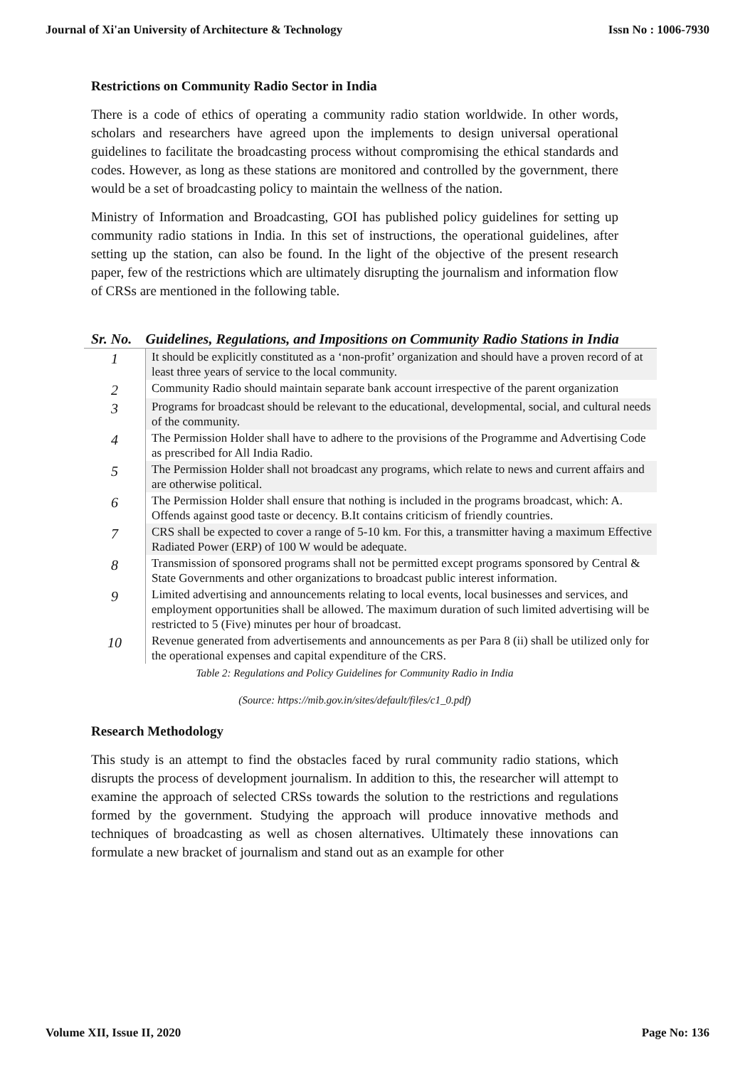Journal of Xi'an University of Architecture & Technology Issn No : 1006-7930
Restrictions on Community Radio Sector in India
There is a code of ethics of operating a community radio station worldwide. In other words, scholars and researchers have agreed upon the implements to design universal operational guidelines to facilitate the broadcasting process without compromising the ethical standards and codes. However, as long as these stations are monitored and controlled by the government, there would be a set of broadcasting policy to maintain the wellness of the nation.
Ministry of Information and Broadcasting, GOI has published policy guidelines for setting up community radio stations in India. In this set of instructions, the operational guidelines, after setting up the station, can also be found. In the light of the objective of the present research paper, few of the restrictions which are ultimately disrupting the journalism and information flow of CRSs are mentioned in the following table.
| Sr. No. | Guidelines, Regulations, and Impositions on Community Radio Stations in India |
| --- | --- |
| 1 | It should be explicitly constituted as a ‘non-profit’ organization and should have a proven record of at least three years of service to the local community. |
| 2 | Community Radio should maintain separate bank account irrespective of the parent organization |
| 3 | Programs for broadcast should be relevant to the educational, developmental, social, and cultural needs of the community. |
| 4 | The Permission Holder shall have to adhere to the provisions of the Programme and Advertising Code as prescribed for All India Radio. |
| 5 | The Permission Holder shall not broadcast any programs, which relate to news and current affairs and are otherwise political. |
| 6 | The Permission Holder shall ensure that nothing is included in the programs broadcast, which: A. Offends against good taste or decency. B.It contains criticism of friendly countries. |
| 7 | CRS shall be expected to cover a range of 5-10 km. For this, a transmitter having a maximum Effective Radiated Power (ERP) of 100 W would be adequate. |
| 8 | Transmission of sponsored programs shall not be permitted except programs sponsored by Central & State Governments and other organizations to broadcast public interest information. |
| 9 | Limited advertising and announcements relating to local events, local businesses and services, and employment opportunities shall be allowed. The maximum duration of such limited advertising will be restricted to 5 (Five) minutes per hour of broadcast. |
| 10 | Revenue generated from advertisements and announcements as per Para 8 (ii) shall be utilized only for the operational expenses and capital expenditure of the CRS. |
Table 2: Regulations and Policy Guidelines for Community Radio in India
(Source: https://mib.gov.in/sites/default/files/c1_0.pdf)
Research Methodology
This study is an attempt to find the obstacles faced by rural community radio stations, which disrupts the process of development journalism. In addition to this, the researcher will attempt to examine the approach of selected CRSs towards the solution to the restrictions and regulations formed by the government. Studying the approach will produce innovative methods and techniques of broadcasting as well as chosen alternatives. Ultimately these innovations can formulate a new bracket of journalism and stand out as an example for other
Volume XII, Issue II, 2020 Page No: 136